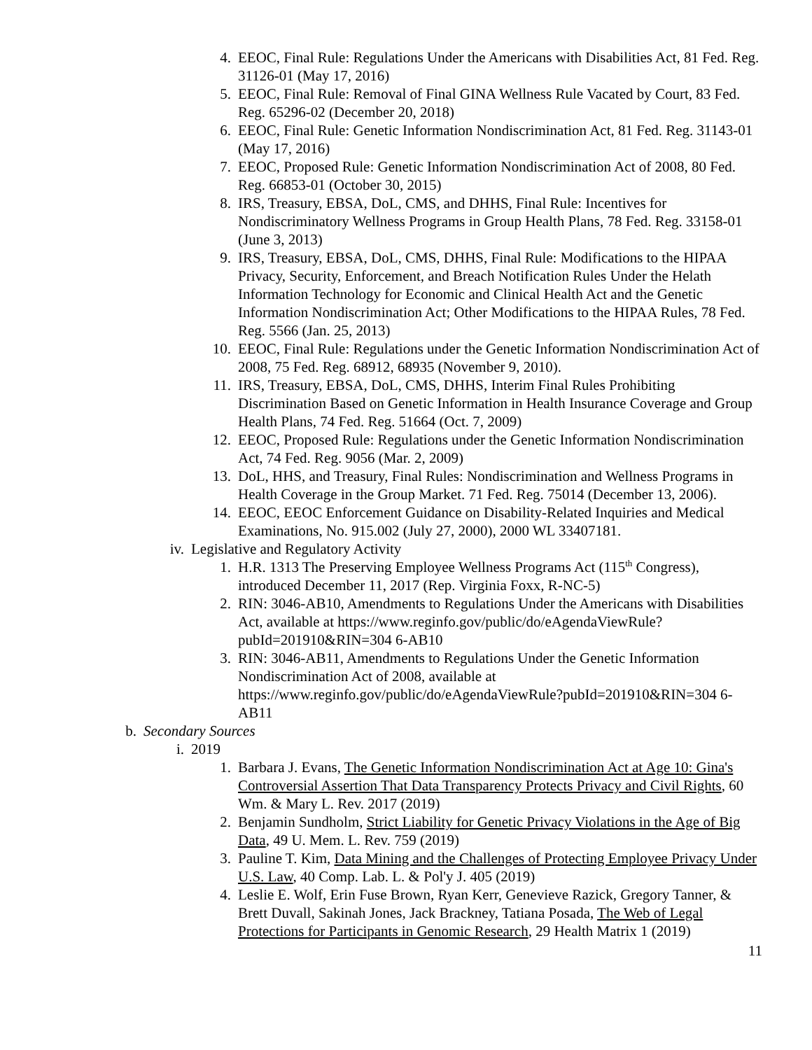4. EEOC, Final Rule: Regulations Under the Americans with Disabilities Act, 81 Fed. Reg. 31126-01 (May 17, 2016)
5. EEOC, Final Rule: Removal of Final GINA Wellness Rule Vacated by Court, 83 Fed. Reg. 65296-02 (December 20, 2018)
6. EEOC, Final Rule: Genetic Information Nondiscrimination Act, 81 Fed. Reg. 31143-01 (May 17, 2016)
7. EEOC, Proposed Rule: Genetic Information Nondiscrimination Act of 2008, 80 Fed. Reg. 66853-01 (October 30, 2015)
8. IRS, Treasury, EBSA, DoL, CMS, and DHHS, Final Rule: Incentives for Nondiscriminatory Wellness Programs in Group Health Plans, 78 Fed. Reg. 33158-01 (June 3, 2013)
9. IRS, Treasury, EBSA, DoL, CMS, DHHS, Final Rule: Modifications to the HIPAA Privacy, Security, Enforcement, and Breach Notification Rules Under the Helath Information Technology for Economic and Clinical Health Act and the Genetic Information Nondiscrimination Act; Other Modifications to the HIPAA Rules, 78 Fed. Reg. 5566 (Jan. 25, 2013)
10. EEOC, Final Rule: Regulations under the Genetic Information Nondiscrimination Act of 2008, 75 Fed. Reg. 68912, 68935 (November 9, 2010).
11. IRS, Treasury, EBSA, DoL, CMS, DHHS, Interim Final Rules Prohibiting Discrimination Based on Genetic Information in Health Insurance Coverage and Group Health Plans, 74 Fed. Reg. 51664 (Oct. 7, 2009)
12. EEOC, Proposed Rule: Regulations under the Genetic Information Nondiscrimination Act, 74 Fed. Reg. 9056 (Mar. 2, 2009)
13. DoL, HHS, and Treasury, Final Rules: Nondiscrimination and Wellness Programs in Health Coverage in the Group Market. 71 Fed. Reg. 75014 (December 13, 2006).
14. EEOC, EEOC Enforcement Guidance on Disability-Related Inquiries and Medical Examinations, No. 915.002 (July 27, 2000), 2000 WL 33407181.
iv. Legislative and Regulatory Activity
1. H.R. 1313 The Preserving Employee Wellness Programs Act (115<sup>th</sup> Congress), introduced December 11, 2017 (Rep. Virginia Foxx, R-NC-5)
2. RIN: 3046-AB10, Amendments to Regulations Under the Americans with Disabilities Act, available at https://www.reginfo.gov/public/do/eAgendaViewRule?pubId=201910&RIN=304 6-AB10
3. RIN: 3046-AB11, Amendments to Regulations Under the Genetic Information Nondiscrimination Act of 2008, available at https://www.reginfo.gov/public/do/eAgendaViewRule?pubId=201910&RIN=304 6-AB11
b. Secondary Sources
i. 2019
1. Barbara J. Evans, The Genetic Information Nondiscrimination Act at Age 10: Gina's Controversial Assertion That Data Transparency Protects Privacy and Civil Rights, 60 Wm. & Mary L. Rev. 2017 (2019)
2. Benjamin Sundholm, Strict Liability for Genetic Privacy Violations in the Age of Big Data, 49 U. Mem. L. Rev. 759 (2019)
3. Pauline T. Kim, Data Mining and the Challenges of Protecting Employee Privacy Under U.S. Law, 40 Comp. Lab. L. & Pol'y J. 405 (2019)
4. Leslie E. Wolf, Erin Fuse Brown, Ryan Kerr, Genevieve Razick, Gregory Tanner, & Brett Duvall, Sakinah Jones, Jack Brackney, Tatiana Posada, The Web of Legal Protections for Participants in Genomic Research, 29 Health Matrix 1 (2019)
11